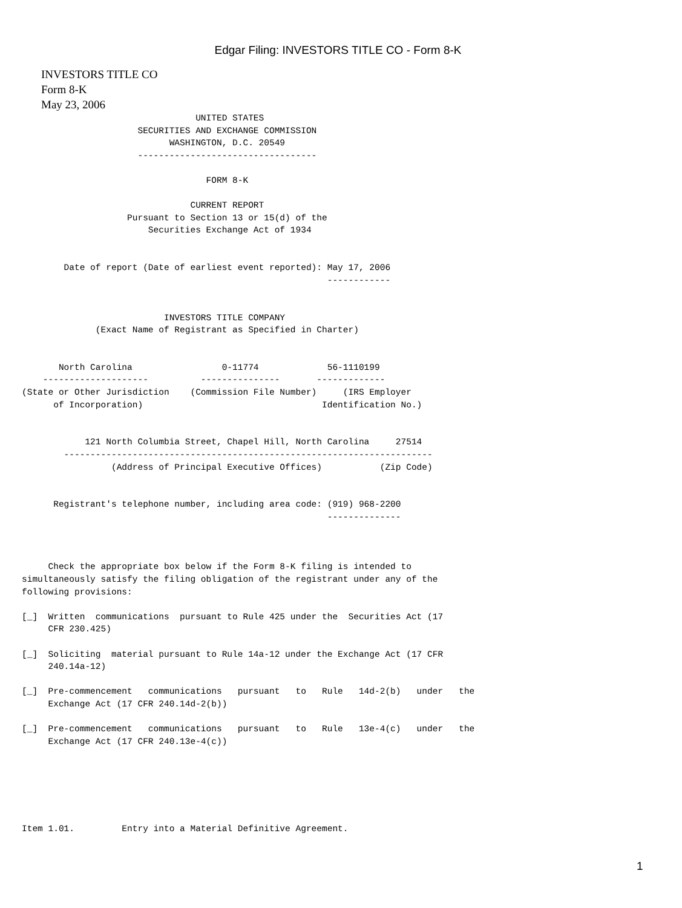Edgar Filing: INVESTORS TITLE CO - Form 8-K
INVESTORS TITLE CO
Form 8-K
May 23, 2006
                                 UNITED STATES
                      SECURITIES AND EXCHANGE COMMISSION
                            WASHINGTON, D.C. 20549
                      ----------------------------------

                                   FORM 8-K

                                CURRENT REPORT
                    Pursuant to Section 13 or 15(d) of the
                        Securities Exchange Act of 1934


        Date of report (Date of earliest event reported): May 17, 2006
                                                          ------------


                           INVESTORS TITLE COMPANY
              (Exact Name of Registrant as Specified in Charter)


       North Carolina                 0-11774             56-1110199
    --------------------          ---------------       -------------
(State or Other Jurisdiction    (Commission File Number)     (IRS Employer
      of Incorporation)                                  Identification No.)


            121 North Columbia Street, Chapel Hill, North Carolina     27514
        ----------------------------------------------------------------------
                 (Address of Principal Executive Offices)           (Zip Code)


      Registrant's telephone number, including area code: (919) 968-2200
                                                          --------------



     Check the appropriate box below if the Form 8-K filing is intended to
simultaneously satisfy the filing obligation of the registrant under any of the
following provisions:

[_]  Written  communications  pursuant to Rule 425 under the  Securities Act (17
     CFR 230.425)

[_]  Soliciting  material pursuant to Rule 14a-12 under the Exchange Act (17 CFR
     240.14a-12)

[_]  Pre-commencement   communications   pursuant   to   Rule   14d-2(b)   under   the
     Exchange Act (17 CFR 240.14d-2(b))

[_]  Pre-commencement   communications   pursuant   to   Rule   13e-4(c)   under   the
     Exchange Act (17 CFR 240.13e-4(c))






Item 1.01.         Entry into a Material Definitive Agreement.
1